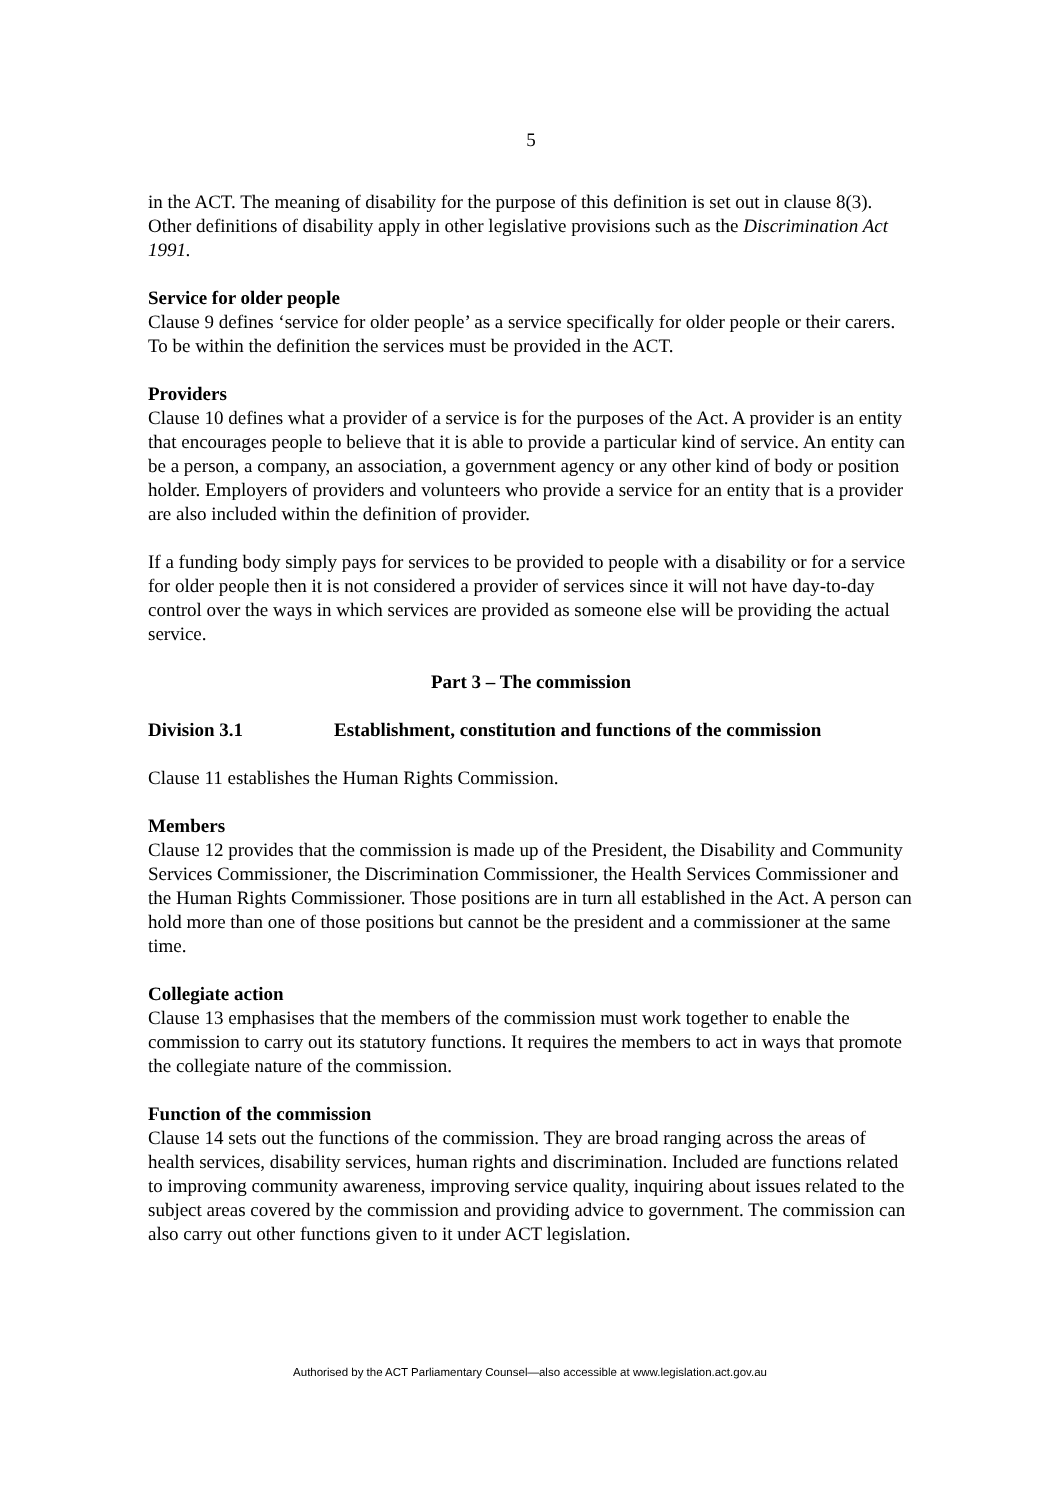5
in the ACT. The meaning of disability for the purpose of this definition is set out in clause 8(3). Other definitions of disability apply in other legislative provisions such as the Discrimination Act 1991.
Service for older people
Clause 9 defines ‘service for older people’ as a service specifically for older people or their carers. To be within the definition the services must be provided in the ACT.
Providers
Clause 10 defines what a provider of a service is for the purposes of the Act. A provider is an entity that encourages people to believe that it is able to provide a particular kind of service. An entity can be a person, a company, an association, a government agency or any other kind of body or position holder. Employers of providers and volunteers who provide a service for an entity that is a provider are also included within the definition of provider.
If a funding body simply pays for services to be provided to people with a disability or for a service for older people then it is not considered a provider of services since it will not have day-to-day control over the ways in which services are provided as someone else will be providing the actual service.
Part 3 – The commission
Division 3.1 Establishment, constitution and functions of the commission
Clause 11 establishes the Human Rights Commission.
Members
Clause 12 provides that the commission is made up of the President, the Disability and Community Services Commissioner, the Discrimination Commissioner, the Health Services Commissioner and the Human Rights Commissioner. Those positions are in turn all established in the Act. A person can hold more than one of those positions but cannot be the president and a commissioner at the same time.
Collegiate action
Clause 13 emphasises that the members of the commission must work together to enable the commission to carry out its statutory functions. It requires the members to act in ways that promote the collegiate nature of the commission.
Function of the commission
Clause 14 sets out the functions of the commission. They are broad ranging across the areas of health services, disability services, human rights and discrimination. Included are functions related to improving community awareness, improving service quality, inquiring about issues related to the subject areas covered by the commission and providing advice to government. The commission can also carry out other functions given to it under ACT legislation.
Authorised by the ACT Parliamentary Counsel—also accessible at www.legislation.act.gov.au